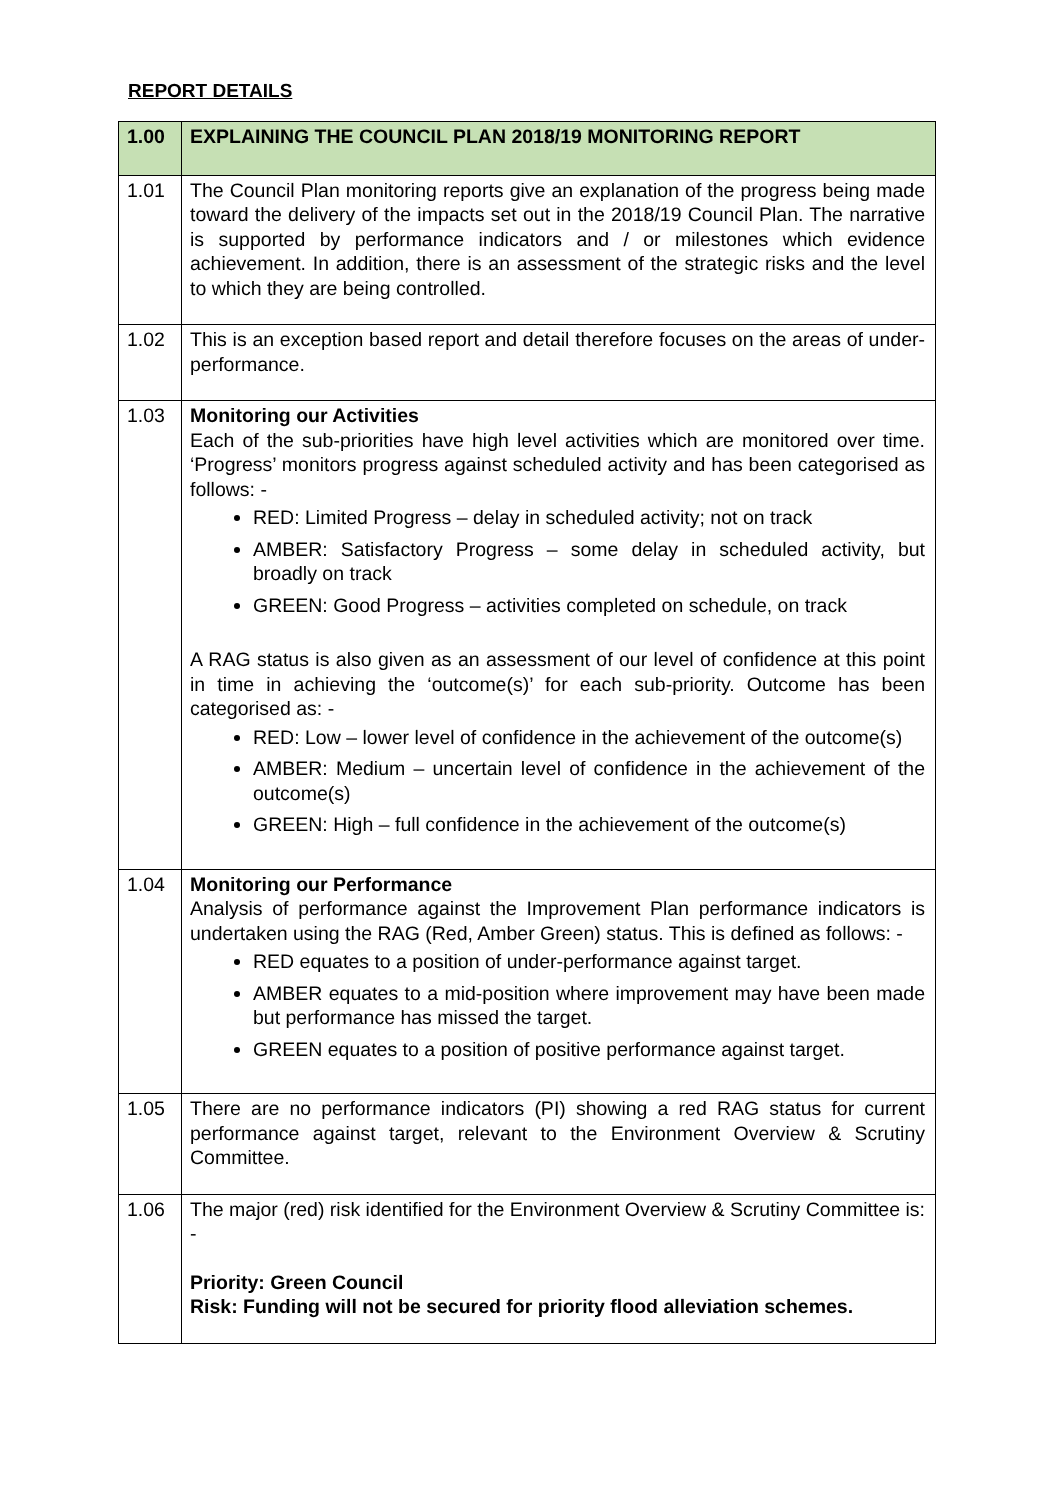REPORT DETAILS
| 1.00 | EXPLAINING THE COUNCIL PLAN 2018/19 MONITORING REPORT |
| --- | --- |
| 1.01 | The Council Plan monitoring reports give an explanation of the progress being made toward the delivery of the impacts set out in the 2018/19 Council Plan. The narrative is supported by performance indicators and / or milestones which evidence achievement. In addition, there is an assessment of the strategic risks and the level to which they are being controlled. |
| 1.02 | This is an exception based report and detail therefore focuses on the areas of under-performance. |
| 1.03 | Monitoring our Activities Each of the sub-priorities have high level activities which are monitored over time. ‘Progress’ monitors progress against scheduled activity and has been categorised as follows: - RED: Limited Progress – delay in scheduled activity; not on track AMBER: Satisfactory Progress – some delay in scheduled activity, but broadly on track GREEN: Good Progress – activities completed on schedule, on track A RAG status is also given as an assessment of our level of confidence at this point in time in achieving the ‘outcome(s)’ for each sub-priority. Outcome has been categorised as: - RED: Low – lower level of confidence in the achievement of the outcome(s) AMBER: Medium – uncertain level of confidence in the achievement of the outcome(s) GREEN: High – full confidence in the achievement of the outcome(s) |
| 1.04 | Monitoring our Performance Analysis of performance against the Improvement Plan performance indicators is undertaken using the RAG (Red, Amber Green) status. This is defined as follows: - RED equates to a position of under-performance against target. AMBER equates to a mid-position where improvement may have been made but performance has missed the target. GREEN equates to a position of positive performance against target. |
| 1.05 | There are no performance indicators (PI) showing a red RAG status for current performance against target, relevant to the Environment Overview & Scrutiny Committee. |
| 1.06 | The major (red) risk identified for the Environment Overview & Scrutiny Committee is: - Priority: Green Council Risk: Funding will not be secured for priority flood alleviation schemes. |